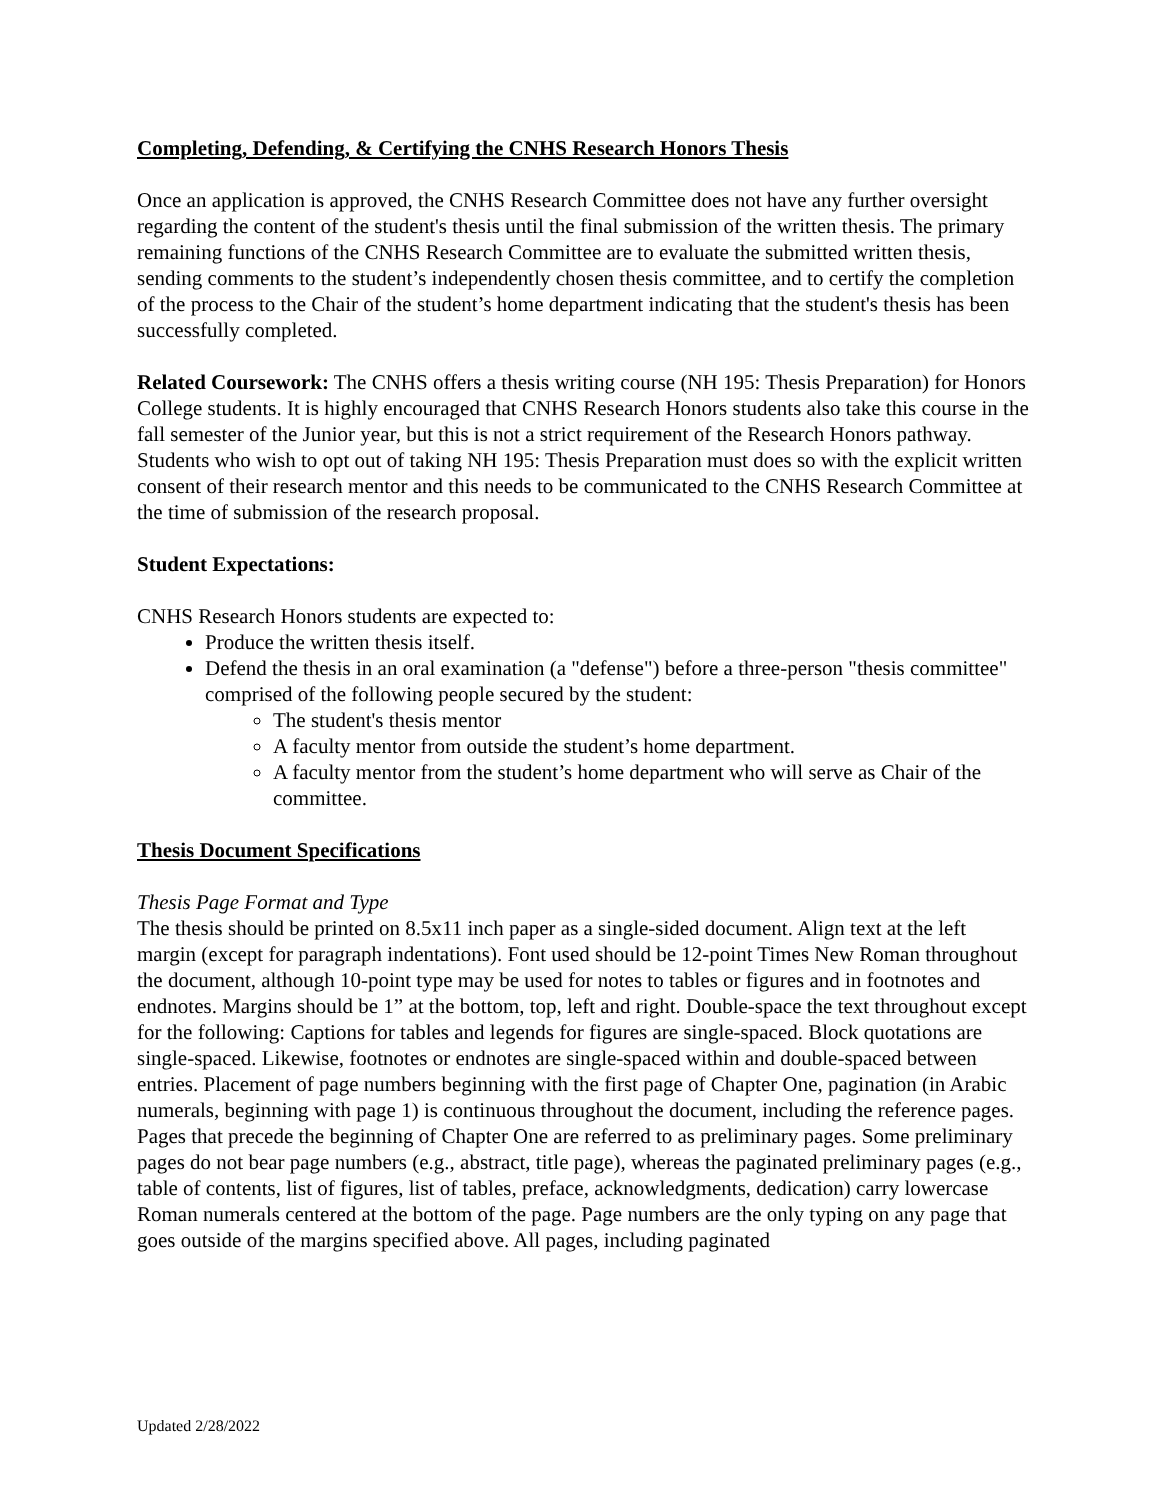Completing, Defending, & Certifying the CNHS Research Honors Thesis
Once an application is approved, the CNHS Research Committee does not have any further oversight regarding the content of the student's thesis until the final submission of the written thesis. The primary remaining functions of the CNHS Research Committee are to evaluate the submitted written thesis, sending comments to the student’s independently chosen thesis committee, and to certify the completion of the process to the Chair of the student’s home department indicating that the student's thesis has been successfully completed.
Related Coursework: The CNHS offers a thesis writing course (NH 195: Thesis Preparation) for Honors College students. It is highly encouraged that CNHS Research Honors students also take this course in the fall semester of the Junior year, but this is not a strict requirement of the Research Honors pathway. Students who wish to opt out of taking NH 195: Thesis Preparation must does so with the explicit written consent of their research mentor and this needs to be communicated to the CNHS Research Committee at the time of submission of the research proposal.
Student Expectations:
CNHS Research Honors students are expected to:
Produce the written thesis itself.
Defend the thesis in an oral examination (a "defense") before a three-person "thesis committee" comprised of the following people secured by the student:
The student's thesis mentor
A faculty mentor from outside the student’s home department.
A faculty mentor from the student’s home department who will serve as Chair of the committee.
Thesis Document Specifications
Thesis Page Format and Type
The thesis should be printed on 8.5x11 inch paper as a single-sided document. Align text at the left margin (except for paragraph indentations). Font used should be 12-point Times New Roman throughout the document, although 10-point type may be used for notes to tables or figures and in footnotes and endnotes. Margins should be 1” at the bottom, top, left and right. Double-space the text throughout except for the following: Captions for tables and legends for figures are single-spaced. Block quotations are single-spaced. Likewise, footnotes or endnotes are single-spaced within and double-spaced between entries. Placement of page numbers beginning with the first page of Chapter One, pagination (in Arabic numerals, beginning with page 1) is continuous throughout the document, including the reference pages. Pages that precede the beginning of Chapter One are referred to as preliminary pages. Some preliminary pages do not bear page numbers (e.g., abstract, title page), whereas the paginated preliminary pages (e.g., table of contents, list of figures, list of tables, preface, acknowledgments, dedication) carry lowercase Roman numerals centered at the bottom of the page. Page numbers are the only typing on any page that goes outside of the margins specified above. All pages, including paginated
Updated 2/28/2022